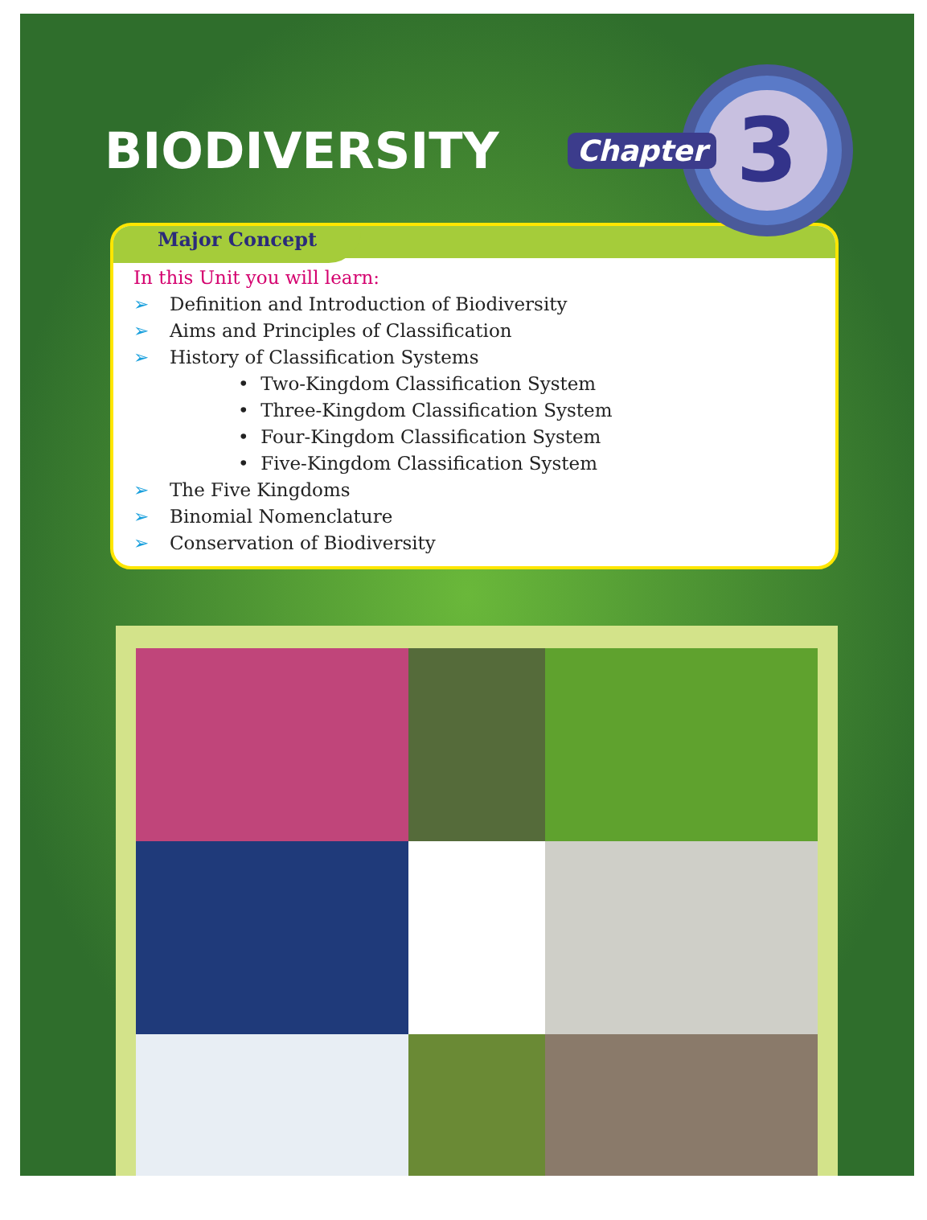BIODIVERSITY
Chapter
3
Major Concept
In this Unit you will learn:
➢ Definition and Introduction of Biodiversity
➢ Aims and Principles of Classification
➢ History of Classification Systems
• Two-Kingdom Classification System
• Three-Kingdom Classification System
• Four-Kingdom Classification System
• Five-Kingdom Classification System
➢ The Five Kingdoms
➢ Binomial Nomenclature
➢ Conservation of Biodiversity